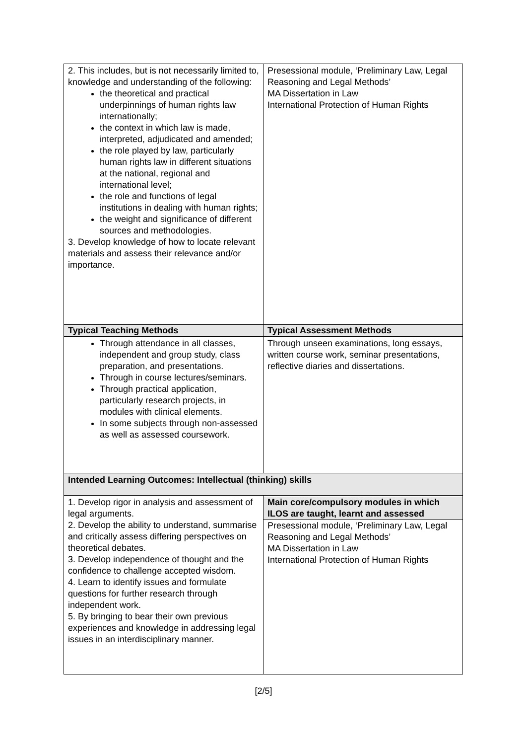| 2. This includes, but is not necessarily limited to, knowledge and understanding of the following: the theoretical and practical underpinnings of human rights law internationally; the context in which law is made, interpreted, adjudicated and amended; the role played by law, particularly human rights law in different situations at the national, regional and international level; the role and functions of legal institutions in dealing with human rights; the weight and significance of different sources and methodologies. 3. Develop knowledge of how to locate relevant materials and assess their relevance and/or importance. | Presessional module, ‘Preliminary Law, Legal Reasoning and Legal Methods’ MA Dissertation in Law International Protection of Human Rights |
| Typical Teaching Methods | Typical Assessment Methods |
| Through attendance in all classes, independent and group study, class preparation, and presentations. Through in course lectures/seminars. Through practical application, particularly research projects, in modules with clinical elements. In some subjects through non-assessed as well as assessed coursework. | Through unseen examinations, long essays, written course work, seminar presentations, reflective diaries and dissertations. |
| Intended Learning Outcomes: Intellectual (thinking) skills | |
| 1. Develop rigor in analysis and assessment of legal arguments. 2. Develop the ability to understand, summarise and critically assess differing perspectives on theoretical debates. 3. Develop independence of thought and the confidence to challenge accepted wisdom. 4. Learn to identify issues and formulate questions for further research through independent work. 5. By bringing to bear their own previous experiences and knowledge in addressing legal issues in an interdisciplinary manner. | Main core/compulsory modules in which ILOS are taught, learnt and assessed Presessional module, ‘Preliminary Law, Legal Reasoning and Legal Methods’ MA Dissertation in Law International Protection of Human Rights |
[2/5]